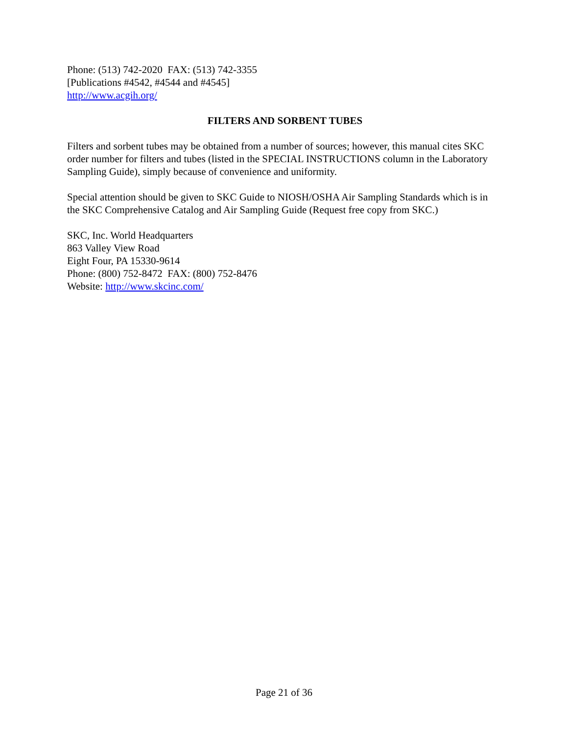Phone: (513) 742-2020 FAX: (513) 742-3355
[Publications #4542, #4544 and #4545]
http://www.acgih.org/
FILTERS AND SORBENT TUBES
Filters and sorbent tubes may be obtained from a number of sources; however, this manual cites SKC order number for filters and tubes (listed in the SPECIAL INSTRUCTIONS column in the Laboratory Sampling Guide), simply because of convenience and uniformity.
Special attention should be given to SKC Guide to NIOSH/OSHA Air Sampling Standards which is in the SKC Comprehensive Catalog and Air Sampling Guide (Request free copy from SKC.)
SKC, Inc. World Headquarters
863 Valley View Road
Eight Four, PA 15330-9614
Phone: (800) 752-8472 FAX: (800) 752-8476
Website: http://www.skcinc.com/
Page 21 of 36